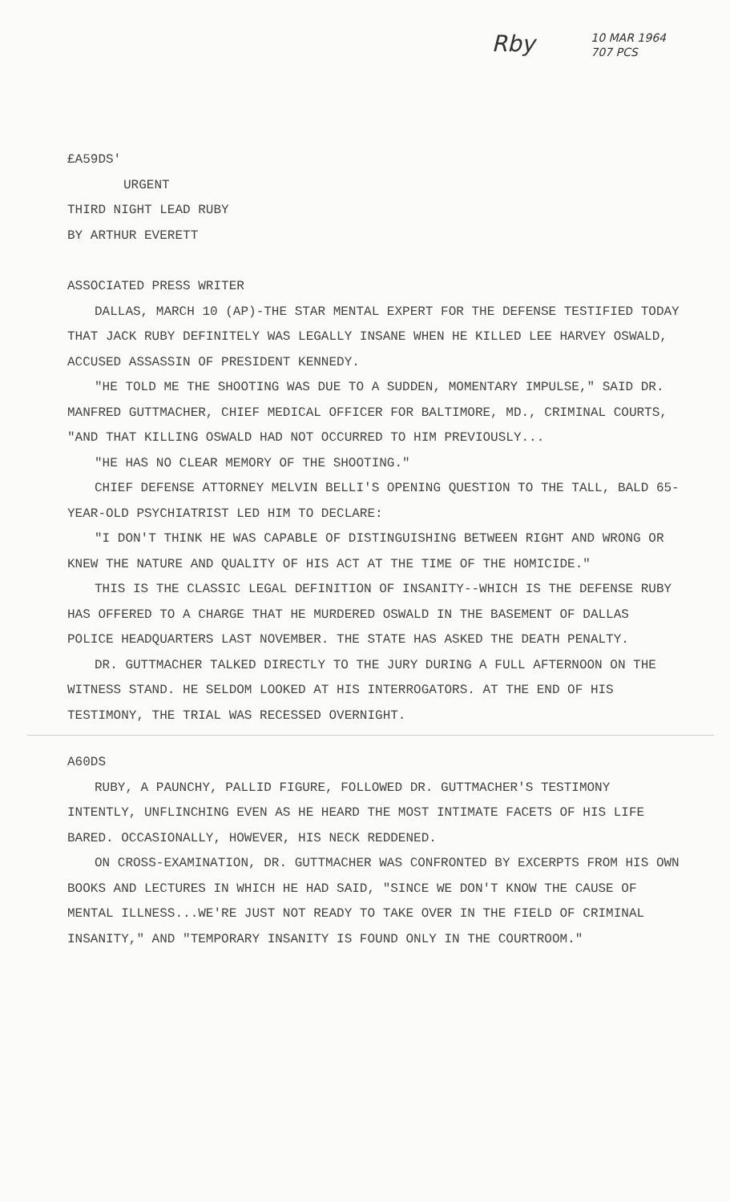Rby
10 MAR 1964
707 PCS
£A59DS'
URGENT
THIRD NIGHT LEAD RUBY
BY ARTHUR EVERETT
ASSOCIATED PRESS WRITER
DALLAS, MARCH 10 (AP)-THE STAR MENTAL EXPERT FOR THE DEFENSE TESTIFIED TODAY THAT JACK RUBY DEFINITELY WAS LEGALLY INSANE WHEN HE KILLED LEE HARVEY OSWALD, ACCUSED ASSASSIN OF PRESIDENT KENNEDY.
"HE TOLD ME THE SHOOTING WAS DUE TO A SUDDEN, MOMENTARY IMPULSE," SAID DR. MANFRED GUTTMACHER, CHIEF MEDICAL OFFICER FOR BALTIMORE, MD., CRIMINAL COURTS, "AND THAT KILLING OSWALD HAD NOT OCCURRED TO HIM PREVIOUSLY...
"HE HAS NO CLEAR MEMORY OF THE SHOOTING."
CHIEF DEFENSE ATTORNEY MELVIN BELLI'S OPENING QUESTION TO THE TALL, BALD 65-YEAR-OLD PSYCHIATRIST LED HIM TO DECLARE:
"I DON'T THINK HE WAS CAPABLE OF DISTINGUISHING BETWEEN RIGHT AND WRONG OR KNEW THE NATURE AND QUALITY OF HIS ACT AT THE TIME OF THE HOMICIDE."
THIS IS THE CLASSIC LEGAL DEFINITION OF INSANITY--WHICH IS THE DEFENSE RUBY HAS OFFERED TO A CHARGE THAT HE MURDERED OSWALD IN THE BASEMENT OF DALLAS POLICE HEADQUARTERS LAST NOVEMBER. THE STATE HAS ASKED THE DEATH PENALTY.
DR. GUTTMACHER TALKED DIRECTLY TO THE JURY DURING A FULL AFTERNOON ON THE WITNESS STAND. HE SELDOM LOOKED AT HIS INTERROGATORS. AT THE END OF HIS TESTIMONY, THE TRIAL WAS RECESSED OVERNIGHT.
A60DS
RUBY, A PAUNCHY, PALLID FIGURE, FOLLOWED DR. GUTTMACHER'S TESTIMONY INTENTLY, UNFLINCHING EVEN AS HE HEARD THE MOST INTIMATE FACETS OF HIS LIFE BARED. OCCASIONALLY, HOWEVER, HIS NECK REDDENED.
ON CROSS-EXAMINATION, DR. GUTTMACHER WAS CONFRONTED BY EXCERPTS FROM HIS OWN BOOKS AND LECTURES IN WHICH HE HAD SAID, "SINCE WE DON'T KNOW THE CAUSE OF MENTAL ILLNESS...WE'RE JUST NOT READY TO TAKE OVER IN THE FIELD OF CRIMINAL INSANITY," AND "TEMPORARY INSANITY IS FOUND ONLY IN THE COURTROOM."